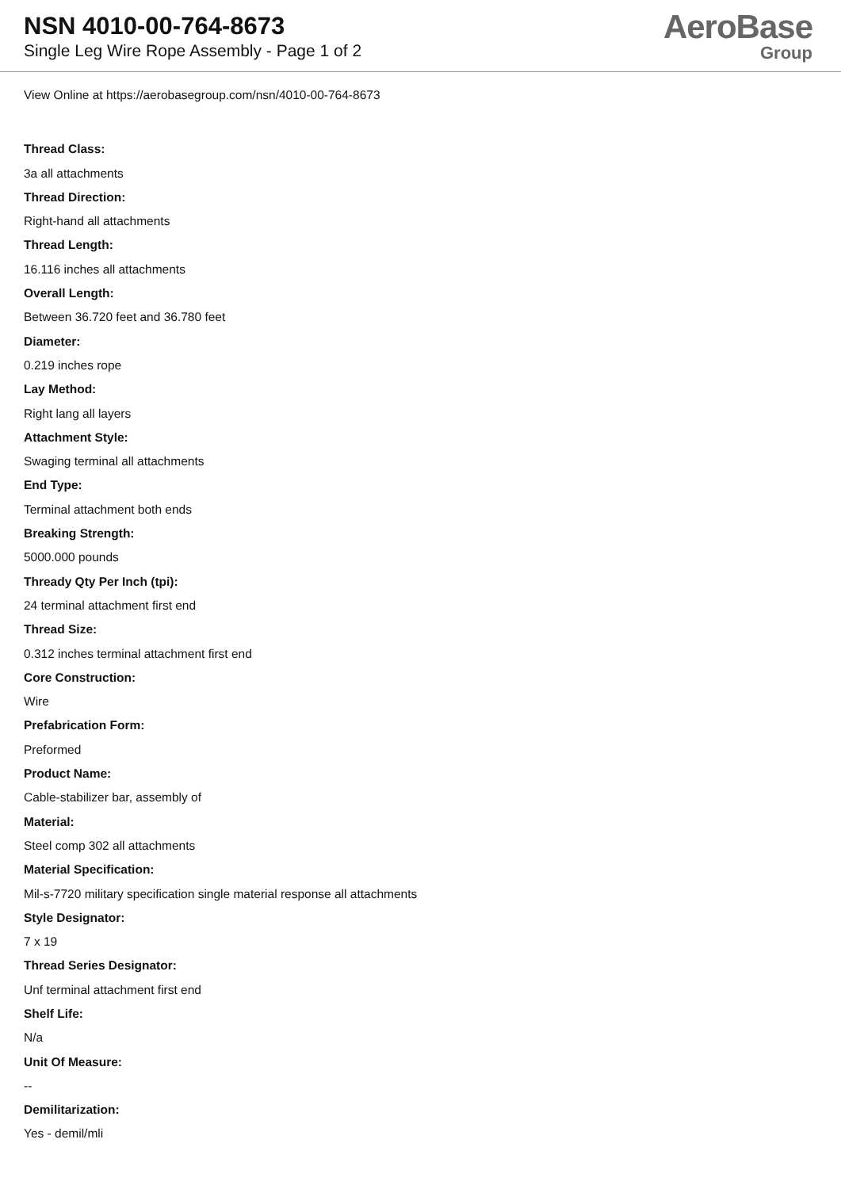NSN 4010-00-764-8673
Single Leg Wire Rope Assembly - Page 1 of 2
AeroBase
Group
View Online at https://aerobasegroup.com/nsn/4010-00-764-8673
Thread Class:
3a all attachments
Thread Direction:
Right-hand all attachments
Thread Length:
16.116 inches all attachments
Overall Length:
Between 36.720 feet and 36.780 feet
Diameter:
0.219 inches rope
Lay Method:
Right lang all layers
Attachment Style:
Swaging terminal all attachments
End Type:
Terminal attachment both ends
Breaking Strength:
5000.000 pounds
Thready Qty Per Inch (tpi):
24 terminal attachment first end
Thread Size:
0.312 inches terminal attachment first end
Core Construction:
Wire
Prefabrication Form:
Preformed
Product Name:
Cable-stabilizer bar, assembly of
Material:
Steel comp 302 all attachments
Material Specification:
Mil-s-7720 military specification single material response all attachments
Style Designator:
7 x 19
Thread Series Designator:
Unf terminal attachment first end
Shelf Life:
N/a
Unit Of Measure:
--
Demilitarization:
Yes - demil/mli